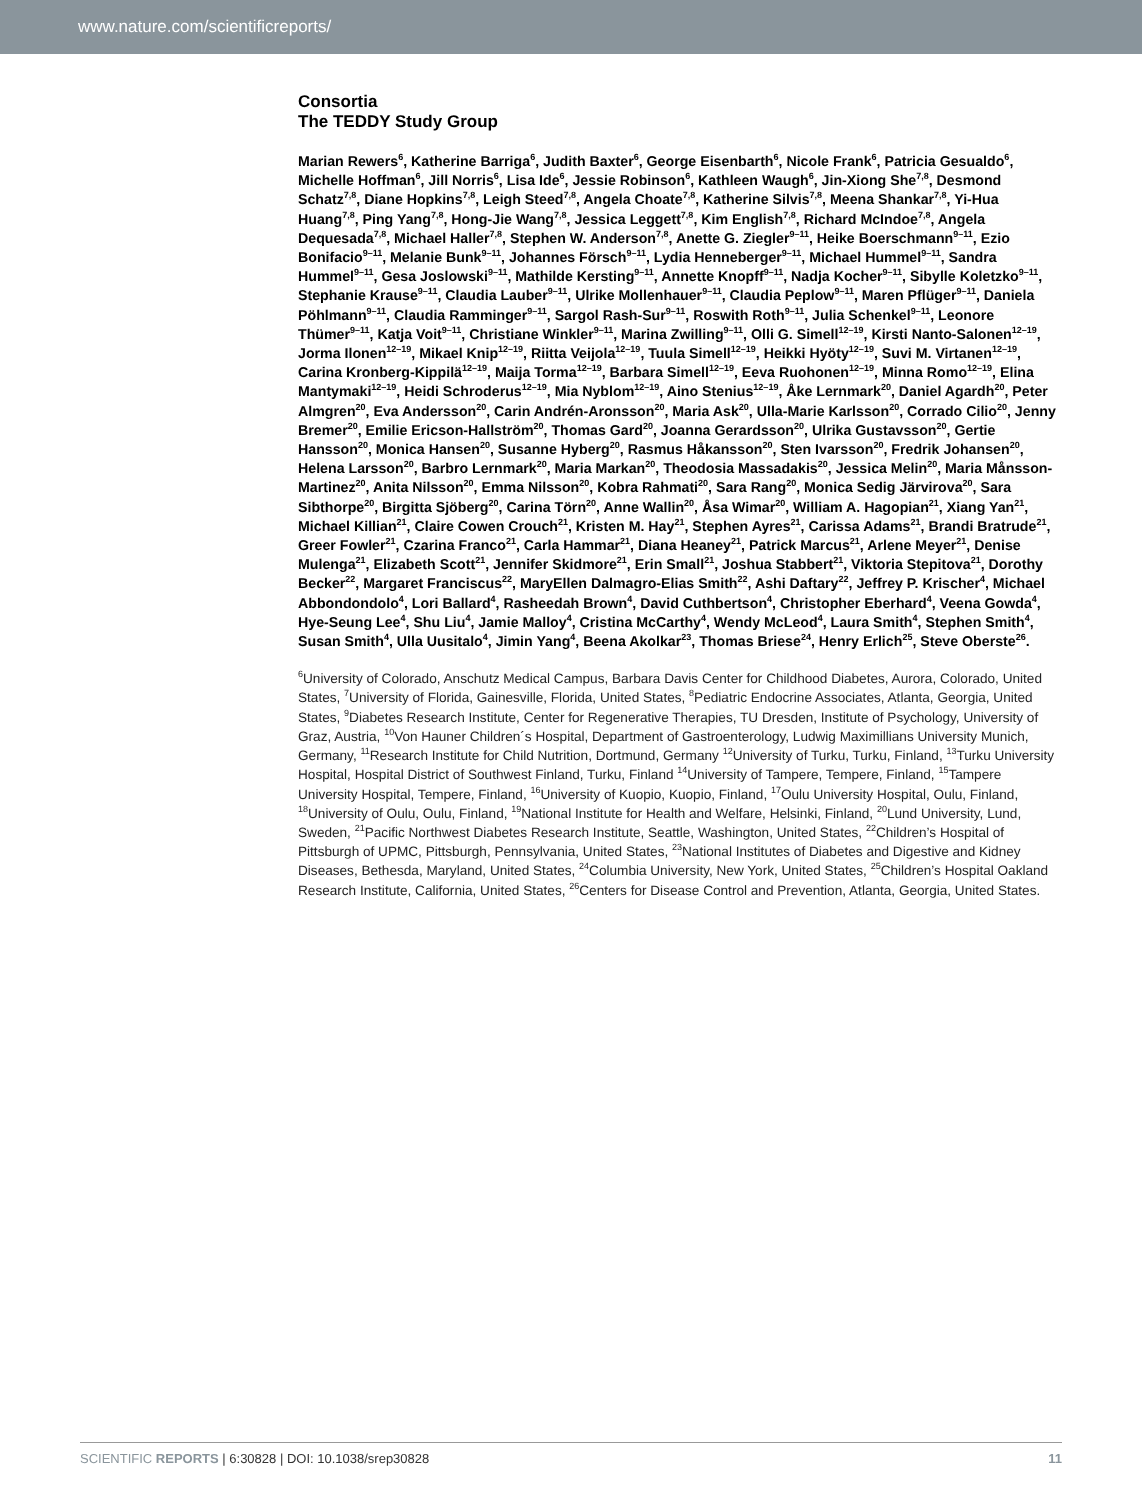www.nature.com/scientificreports/
Consortia
The TEDDY Study Group
Marian Rewers<sup>6</sup>, Katherine Barriga<sup>6</sup>, Judith Baxter<sup>6</sup>, George Eisenbarth<sup>6</sup>, Nicole Frank<sup>6</sup>, Patricia Gesualdo<sup>6</sup>, Michelle Hoffman<sup>6</sup>, Jill Norris<sup>6</sup>, Lisa Ide<sup>6</sup>, Jessie Robinson<sup>6</sup>, Kathleen Waugh<sup>6</sup>, Jin-Xiong She<sup>7,8</sup>, Desmond Schatz<sup>7,8</sup>, Diane Hopkins<sup>7,8</sup>, Leigh Steed<sup>7,8</sup>, Angela Choate<sup>7,8</sup>, Katherine Silvis<sup>7,8</sup>, Meena Shankar<sup>7,8</sup>, Yi-Hua Huang<sup>7,8</sup>, Ping Yang<sup>7,8</sup>, Hong-Jie Wang<sup>7,8</sup>, Jessica Leggett<sup>7,8</sup>, Kim English<sup>7,8</sup>, Richard McIndoe<sup>7,8</sup>, Angela Dequesada<sup>7,8</sup>, Michael Haller<sup>7,8</sup>, Stephen W. Anderson<sup>7,8</sup>, Anette G. Ziegler<sup>9–11</sup>, Heike Boerschmann<sup>9–11</sup>, Ezio Bonifacio<sup>9–11</sup>, Melanie Bunk<sup>9–11</sup>, Johannes Försch<sup>9–11</sup>, Lydia Henneberger<sup>9–11</sup>, Michael Hummel<sup>9–11</sup>, Sandra Hummel<sup>9–11</sup>, Gesa Joslowski<sup>9–11</sup>, Mathilde Kersting<sup>9–11</sup>, Annette Knopff<sup>9–11</sup>, Nadja Kocher<sup>9–11</sup>, Sibylle Koletzko<sup>9–11</sup>, Stephanie Krause<sup>9–11</sup>, Claudia Lauber<sup>9–11</sup>, Ulrike Mollenhauer<sup>9–11</sup>, Claudia Peplow<sup>9–11</sup>, Maren Pflüger<sup>9–11</sup>, Daniela Pöhlmann<sup>9–11</sup>, Claudia Ramminger<sup>9–11</sup>, Sargol Rash-Sur<sup>9–11</sup>, Roswith Roth<sup>9–11</sup>, Julia Schenkel<sup>9–11</sup>, Leonore Thümer<sup>9–11</sup>, Katja Voit<sup>9–11</sup>, Christiane Winkler<sup>9–11</sup>, Marina Zwilling<sup>9–11</sup>, Olli G. Simell<sup>12–19</sup>, Kirsti Nanto-Salonen<sup>12–19</sup>, Jorma Ilonen<sup>12–19</sup>, Mikael Knip<sup>12–19</sup>, Riitta Veijola<sup>12–19</sup>, Tuula Simell<sup>12–19</sup>, Heikki Hyöty<sup>12–19</sup>, Suvi M. Virtanen<sup>12–19</sup>, Carina Kronberg-Kippilä<sup>12–19</sup>, Maija Torma<sup>12–19</sup>, Barbara Simell<sup>12–19</sup>, Eeva Ruohonen<sup>12–19</sup>, Minna Romo<sup>12–19</sup>, Elina Mantymaki<sup>12–19</sup>, Heidi Schroderus<sup>12–19</sup>, Mia Nyblom<sup>12–19</sup>, Aino Stenius<sup>12–19</sup>, Åke Lernmark<sup>20</sup>, Daniel Agardh<sup>20</sup>, Peter Almgren<sup>20</sup>, Eva Andersson<sup>20</sup>, Carin Andrén-Aronsson<sup>20</sup>, Maria Ask<sup>20</sup>, Ulla-Marie Karlsson<sup>20</sup>, Corrado Cilio<sup>20</sup>, Jenny Bremer<sup>20</sup>, Emilie Ericson-Hallström<sup>20</sup>, Thomas Gard<sup>20</sup>, Joanna Gerardsson<sup>20</sup>, Ulrika Gustavsson<sup>20</sup>, Gertie Hansson<sup>20</sup>, Monica Hansen<sup>20</sup>, Susanne Hyberg<sup>20</sup>, Rasmus Håkansson<sup>20</sup>, Sten Ivarsson<sup>20</sup>, Fredrik Johansen<sup>20</sup>, Helena Larsson<sup>20</sup>, Barbro Lernmark<sup>20</sup>, Maria Markan<sup>20</sup>, Theodosia Massadakis<sup>20</sup>, Jessica Melin<sup>20</sup>, Maria Månsson-Martinez<sup>20</sup>, Anita Nilsson<sup>20</sup>, Emma Nilsson<sup>20</sup>, Kobra Rahmati<sup>20</sup>, Sara Rang<sup>20</sup>, Monica Sedig Järvirova<sup>20</sup>, Sara Sibthorpe<sup>20</sup>, Birgitta Sjöberg<sup>20</sup>, Carina Törn<sup>20</sup>, Anne Wallin<sup>20</sup>, Åsa Wimar<sup>20</sup>, William A. Hagopian<sup>21</sup>, Xiang Yan<sup>21</sup>, Michael Killian<sup>21</sup>, Claire Cowen Crouch<sup>21</sup>, Kristen M. Hay<sup>21</sup>, Stephen Ayres<sup>21</sup>, Carissa Adams<sup>21</sup>, Brandi Bratrude<sup>21</sup>, Greer Fowler<sup>21</sup>, Czarina Franco<sup>21</sup>, Carla Hammar<sup>21</sup>, Diana Heaney<sup>21</sup>, Patrick Marcus<sup>21</sup>, Arlene Meyer<sup>21</sup>, Denise Mulenga<sup>21</sup>, Elizabeth Scott<sup>21</sup>, Jennifer Skidmore<sup>21</sup>, Erin Small<sup>21</sup>, Joshua Stabbert<sup>21</sup>, Viktoria Stepitova<sup>21</sup>, Dorothy Becker<sup>22</sup>, Margaret Franciscus<sup>22</sup>, MaryEllen Dalmagro-Elias Smith<sup>22</sup>, Ashi Daftary<sup>22</sup>, Jeffrey P. Krischer<sup>4</sup>, Michael Abbondondolo<sup>4</sup>, Lori Ballard<sup>4</sup>, Rasheedah Brown<sup>4</sup>, David Cuthbertson<sup>4</sup>, Christopher Eberhard<sup>4</sup>, Veena Gowda<sup>4</sup>, Hye-Seung Lee<sup>4</sup>, Shu Liu<sup>4</sup>, Jamie Malloy<sup>4</sup>, Cristina McCarthy<sup>4</sup>, Wendy McLeod<sup>4</sup>, Laura Smith<sup>4</sup>, Stephen Smith<sup>4</sup>, Susan Smith<sup>4</sup>, Ulla Uusitalo<sup>4</sup>, Jimin Yang<sup>4</sup>, Beena Akolkar<sup>23</sup>, Thomas Briese<sup>24</sup>, Henry Erlich<sup>25</sup>, Steve Oberste<sup>26</sup>.
<sup>6</sup> University of Colorado, Anschutz Medical Campus, Barbara Davis Center for Childhood Diabetes, Aurora, Colorado, United States, <sup>7</sup>University of Florida, Gainesville, Florida, United States, <sup>8</sup>Pediatric Endocrine Associates, Atlanta, Georgia, United States, <sup>9</sup>Diabetes Research Institute, Center for Regenerative Therapies, TU Dresden, Institute of Psychology, University of Graz, Austria, <sup>10</sup>Von Hauner Children´s Hospital, Department of Gastroenterology, Ludwig Maximillians University Munich, Germany, <sup>11</sup>Research Institute for Child Nutrition, Dortmund, Germany <sup>12</sup>University of Turku, Turku, Finland, <sup>13</sup>Turku University Hospital, Hospital District of Southwest Finland, Turku, Finland <sup>14</sup>University of Tampere, Tempere, Finland, <sup>15</sup>Tampere University Hospital, Tempere, Finland, <sup>16</sup>University of Kuopio, Kuopio, Finland, <sup>17</sup>Oulu University Hospital, Oulu, Finland, <sup>18</sup>University of Oulu, Oulu, Finland, <sup>19</sup>National Institute for Health and Welfare, Helsinki, Finland, <sup>20</sup>Lund University, Lund, Sweden, <sup>21</sup>Pacific Northwest Diabetes Research Institute, Seattle, Washington, United States, <sup>22</sup>Children’s Hospital of Pittsburgh of UPMC, Pittsburgh, Pennsylvania, United States, <sup>23</sup>National Institutes of Diabetes and Digestive and Kidney Diseases, Bethesda, Maryland, United States, <sup>24</sup>Columbia University, New York, United States, <sup>25</sup>Children’s Hospital Oakland Research Institute, California, United States, <sup>26</sup>Centers for Disease Control and Prevention, Atlanta, Georgia, United States.
SCIENTIFIC REPORTS | 6:30828 | DOI: 10.1038/srep30828 11